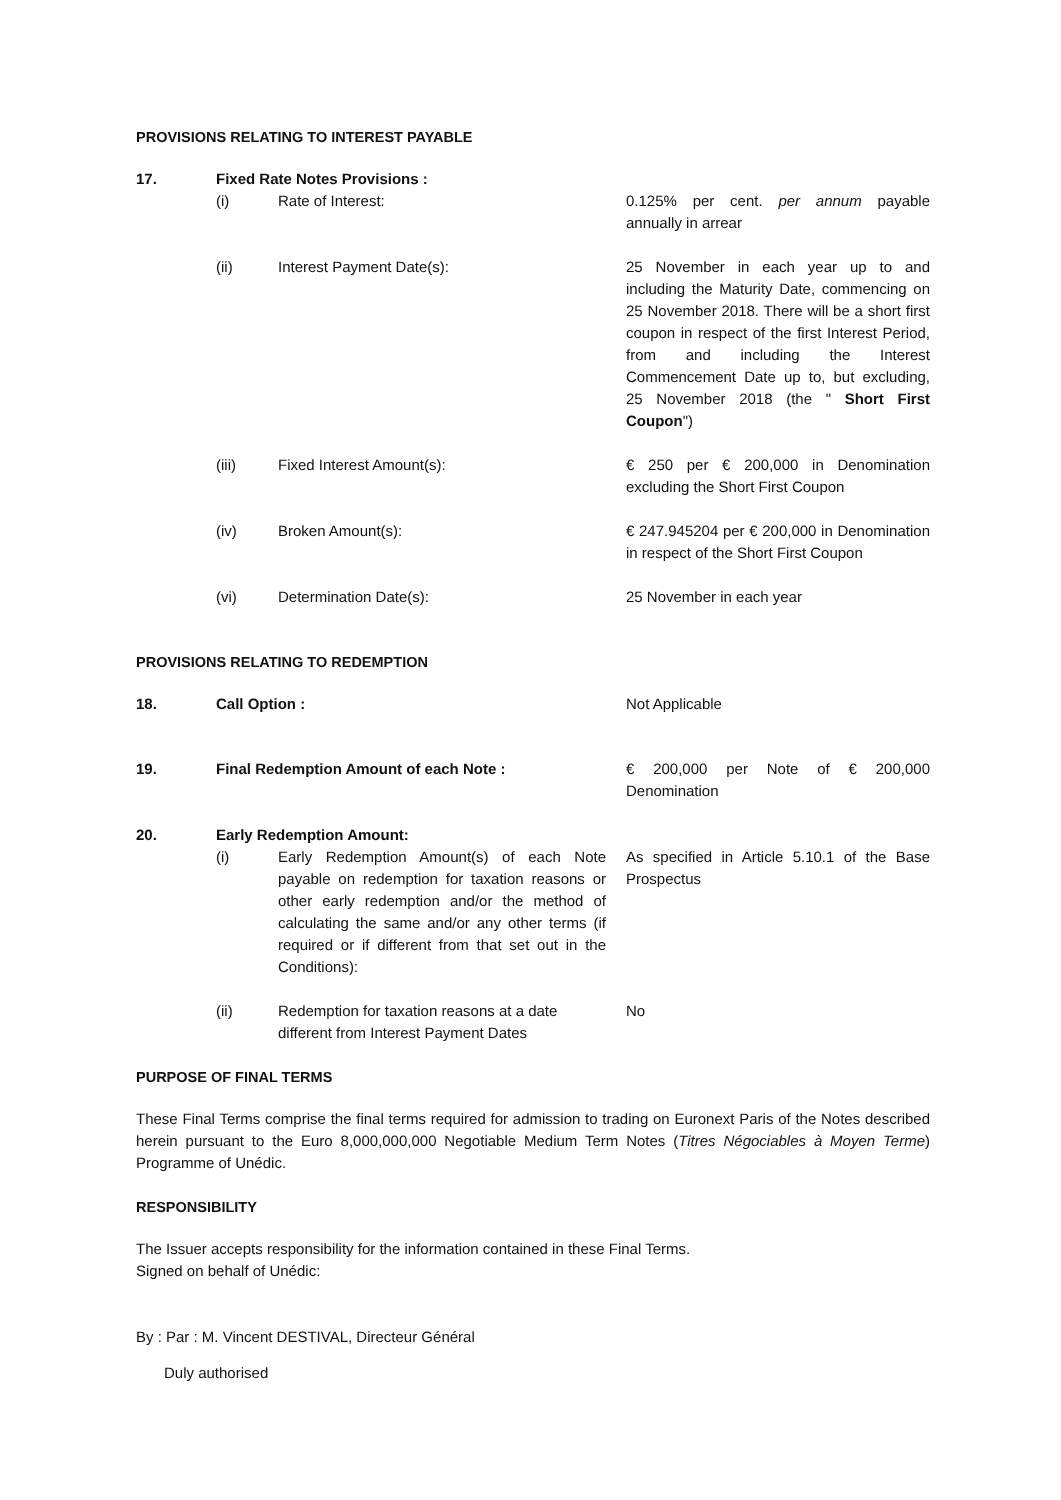PROVISIONS RELATING TO INTEREST PAYABLE
| 17. | Fixed Rate Notes Provisions : | | |
| | (i) | Rate of Interest: | 0.125% per cent. per annum payable annually in arrear |
| | (ii) | Interest Payment Date(s): | 25 November in each year up to and including the Maturity Date, commencing on 25 November 2018. There will be a short first coupon in respect of the first Interest Period, from and including the Interest Commencement Date up to, but excluding, 25 November 2018 (the " Short First Coupon ") |
| | (iii) | Fixed Interest Amount(s): | € 250 per € 200,000 in Denomination excluding the Short First Coupon |
| | (iv) | Broken Amount(s): | € 247.945204 per € 200,000 in Denomination in respect of the Short First Coupon |
| | (vi) | Determination Date(s): | 25 November in each year |
PROVISIONS RELATING TO REDEMPTION
| 18. | Call Option : | | Not Applicable |
| 19. | Final Redemption Amount of each Note : | | € 200,000 per Note of € 200,000 Denomination |
| 20. | Early Redemption Amount: | | |
| | (i) | Early Redemption Amount(s) of each Note payable on redemption for taxation reasons or other early redemption and/or the method of calculating the same and/or any other terms (if required or if different from that set out in the Conditions): | As specified in Article 5.10.1 of the Base Prospectus |
| | (ii) | Redemption for taxation reasons at a date different from Interest Payment Dates | No |
PURPOSE OF FINAL TERMS
These Final Terms comprise the final terms required for admission to trading on Euronext Paris of the Notes described herein pursuant to the Euro 8,000,000,000 Negotiable Medium Term Notes (Titres Négociables à Moyen Terme) Programme of Unédic.
RESPONSIBILITY
The Issuer accepts responsibility for the information contained in these Final Terms.
Signed on behalf of Unédic:
By : Par : M. Vincent DESTIVAL, Directeur Général
Duly authorised